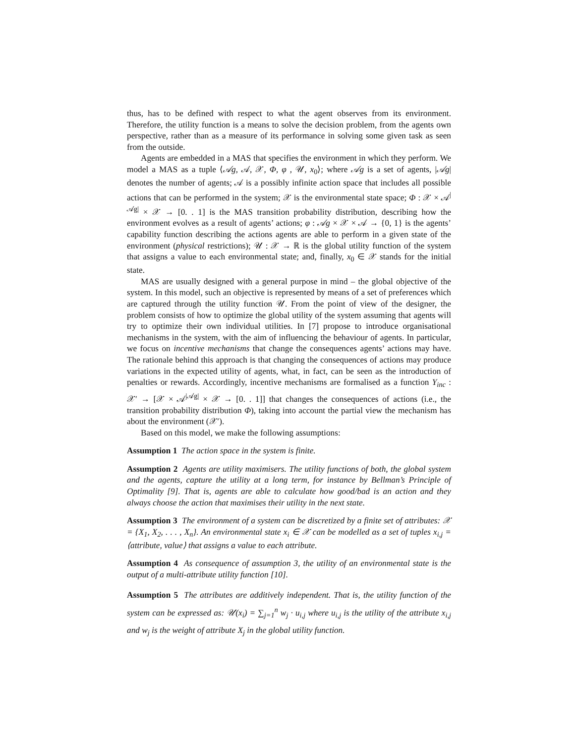thus, has to be defined with respect to what the agent observes from its environment. Therefore, the utility function is a means to solve the decision problem, from the agents own perspective, rather than as a measure of its performance in solving some given task as seen from the outside.
Agents are embedded in a MAS that specifies the environment in which they perform. We model a MAS as a tuple ⟨𝒜g, 𝒜, 𝒳, Φ, φ , 𝒰, x<sub>0</sub>⟩; where 𝒜g is a set of agents, |𝒜g| denotes the number of agents; 𝒜 is a possibly infinite action space that includes all possible actions that can be performed in the system; 𝒳 is the environmental state space; Φ : 𝒳 × 𝒜<sup>|𝒜g|</sup> × 𝒳 → [0. . 1] is the MAS transition probability distribution, describing how the environment evolves as a result of agents’ actions; φ : 𝒜g × 𝒳 × 𝒜 → {0, 1} is the agents’ capability function describing the actions agents are able to perform in a given state of the environment (physical restrictions); 𝒰 : 𝒳 → ℝ is the global utility function of the system that assigns a value to each environmental state; and, finally, x<sub>0</sub> ∈ 𝒳 stands for the initial state.
MAS are usually designed with a general purpose in mind – the global objective of the system. In this model, such an objective is represented by means of a set of preferences which are captured through the utility function 𝒰. From the point of view of the designer, the problem consists of how to optimize the global utility of the system assuming that agents will try to optimize their own individual utilities. In [7] propose to introduce organisational mechanisms in the system, with the aim of influencing the behaviour of agents. In particular, we focus on incentive mechanisms that change the consequences agents’ actions may have. The rationale behind this approach is that changing the consequences of actions may produce variations in the expected utility of agents, what, in fact, can be seen as the introduction of penalties or rewards. Accordingly, incentive mechanisms are formalised as a function Υ<sub>inc</sub> : 𝒳′ → [𝒳 × 𝒜<sup>|𝒜g|</sup> × 𝒳 → [0. . 1]] that changes the consequences of actions (i.e., the transition probability distribution Φ), taking into account the partial view the mechanism has about the environment (𝒳′).
Based on this model, we make the following assumptions:
Assumption 1 The action space in the system is finite.
Assumption 2 Agents are utility maximisers. The utility functions of both, the global system and the agents, capture the utility at a long term, for instance by Bellman’s Principle of Optimality [9]. That is, agents are able to calculate how good/bad is an action and they always choose the action that maximises their utility in the next state.
Assumption 3 The environment of a system can be discretized by a finite set of attributes: 𝒳 = {X<sub>1</sub>, X<sub>2</sub>, . . . , X<sub>n</sub>}. An environmental state x<sub>i</sub> ∈ 𝒳 can be modelled as a set of tuples x<sub>i,j</sub> = ⟨attribute, value⟩ that assigns a value to each attribute.
Assumption 4 As consequence of assumption 3, the utility of an environmental state is the output of a multi-attribute utility function [10].
Assumption 5 The attributes are additively independent. That is, the utility function of the system can be expressed as: 𝒰(x<sub>i</sub>) = ∑<sub>j=1</sub><sup>n</sup> w<sub>j</sub> · u<sub>i,j</sub> where u<sub>i,j</sub> is the utility of the attribute x<sub>i,j</sub> and w<sub>j</sub> is the weight of attribute X<sub>j</sub> in the global utility function.